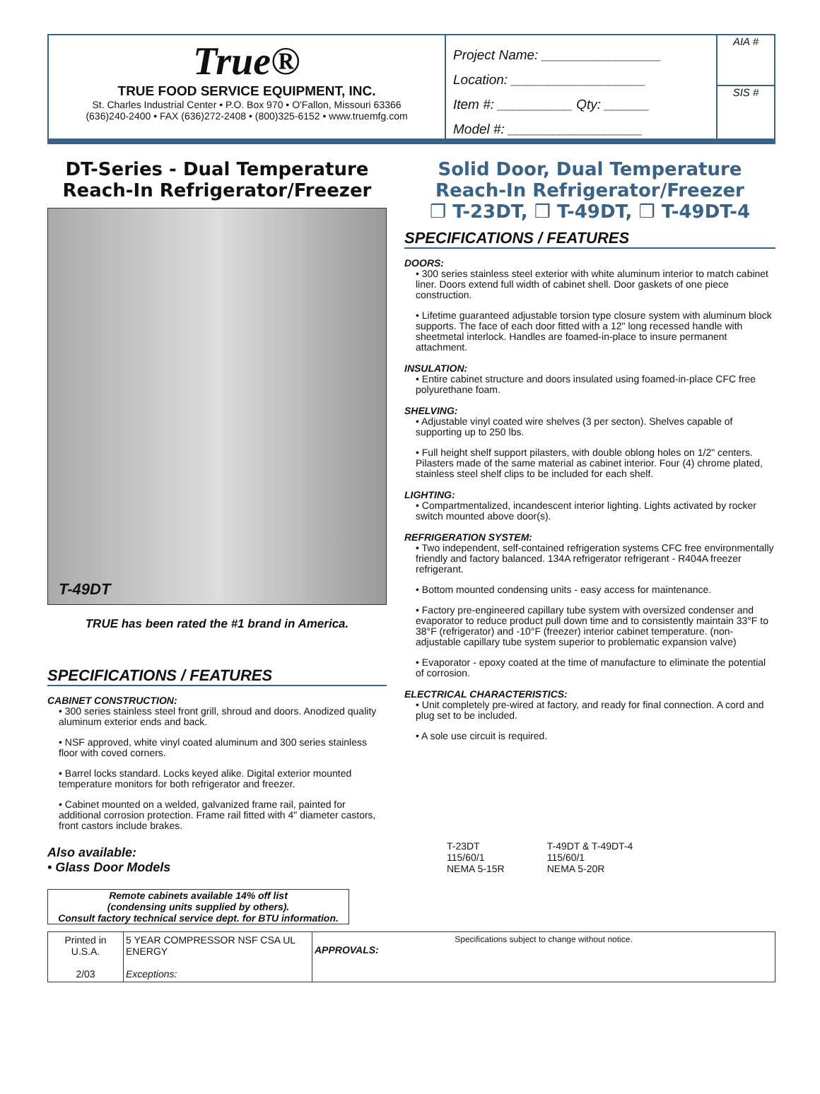True®
TRUE FOOD SERVICE EQUIPMENT, INC.
St. Charles Industrial Center • P.O. Box 970 • O'Fallon, Missouri 63366
(636)240-2400 • FAX (636)272-2408 • (800)325-6152 • www.truemfg.com
Project Name: ________________
Location: __________________
Item #: __________ Qty: ______
Model #: __________________
AIA #
SIS #
DT-Series - Dual Temperature Reach-In Refrigerator/Freezer
T-49DT
TRUE has been rated the #1 brand in America.
SPECIFICATIONS / FEATURES
CABINET CONSTRUCTION:
• 300 series stainless steel front grill, shroud and doors. Anodized quality aluminum exterior ends and back.
• NSF approved, white vinyl coated aluminum and 300 series stainless floor with coved corners.
• Barrel locks standard. Locks keyed alike. Digital exterior mounted temperature monitors for both refrigerator and freezer.
• Cabinet mounted on a welded, galvanized frame rail, painted for additional corrosion protection. Frame rail fitted with 4" diameter castors, front castors include brakes.
Also available:
• Glass Door Models
Remote cabinets available 14% off list
(condensing units supplied by others).
Consult factory technical service dept. for BTU information.
Solid Door, Dual Temperature Reach-In Refrigerator/Freezer
❒ T-23DT, ❒ T-49DT, ❒ T-49DT-4
SPECIFICATIONS / FEATURES
DOORS:
• 300 series stainless steel exterior with white aluminum interior to match cabinet liner. Doors extend full width of cabinet shell. Door gaskets of one piece construction.
• Lifetime guaranteed adjustable torsion type closure system with aluminum block supports. The face of each door fitted with a 12" long recessed handle with sheetmetal interlock. Handles are foamed-in-place to insure permanent attachment.
INSULATION:
• Entire cabinet structure and doors insulated using foamed-in-place CFC free polyurethane foam.
SHELVING:
• Adjustable vinyl coated wire shelves (3 per secton). Shelves capable of supporting up to 250 lbs.
• Full height shelf support pilasters, with double oblong holes on 1/2" centers. Pilasters made of the same material as cabinet interior. Four (4) chrome plated, stainless steel shelf clips to be included for each shelf.
LIGHTING:
• Compartmentalized, incandescent interior lighting. Lights activated by rocker switch mounted above door(s).
REFRIGERATION SYSTEM:
• Two independent, self-contained refrigeration systems CFC free environmentally friendly and factory balanced. 134A refrigerator refrigerant - R404A freezer refrigerant.
• Bottom mounted condensing units - easy access for maintenance.
• Factory pre-engineered capillary tube system with oversized condenser and evaporator to reduce product pull down time and to consistently maintain 33°F to 38°F (refrigerator) and -10°F (freezer) interior cabinet temperature. (non-adjustable capillary tube system superior to problematic expansion valve)
• Evaporator - epoxy coated at the time of manufacture to eliminate the potential of corrosion.
ELECTRICAL CHARACTERISTICS:
• Unit completely pre-wired at factory, and ready for final connection. A cord and plug set to be included.
• A sole use circuit is required.
T-23DT
115/60/1
NEMA 5-15R
T-49DT & T-49DT-4
115/60/1
NEMA 5-20R
| Printed in U.S.A. 2/03 | 5 YEAR COMPRESSOR NSF CSA UL ENERGY Exceptions: | Specifications subject to change without notice. APPROVALS: |